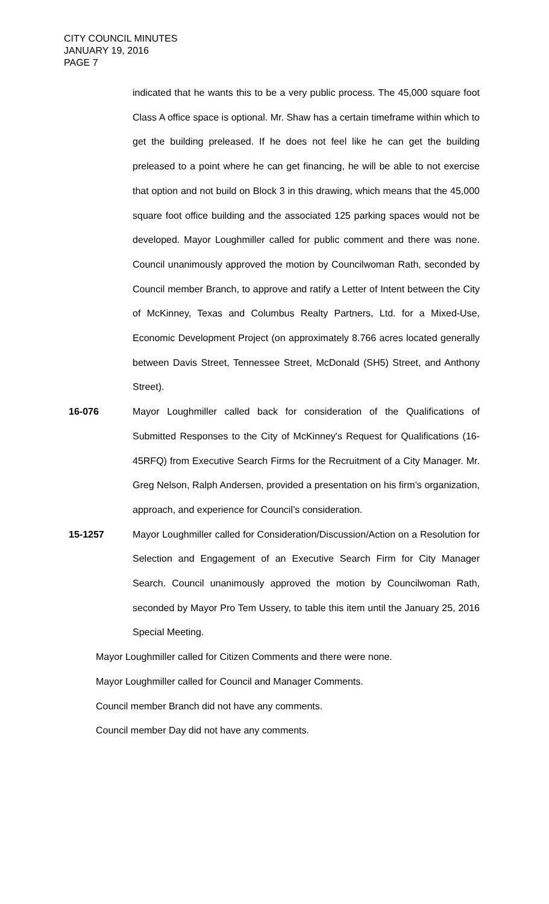CITY COUNCIL MINUTES
JANUARY 19, 2016
PAGE 7
indicated that he wants this to be a very public process. The 45,000 square foot Class A office space is optional. Mr. Shaw has a certain timeframe within which to get the building preleased. If he does not feel like he can get the building preleased to a point where he can get financing, he will be able to not exercise that option and not build on Block 3 in this drawing, which means that the 45,000 square foot office building and the associated 125 parking spaces would not be developed. Mayor Loughmiller called for public comment and there was none. Council unanimously approved the motion by Councilwoman Rath, seconded by Council member Branch, to approve and ratify a Letter of Intent between the City of McKinney, Texas and Columbus Realty Partners, Ltd. for a Mixed-Use, Economic Development Project (on approximately 8.766 acres located generally between Davis Street, Tennessee Street, McDonald (SH5) Street, and Anthony Street).
16-076 Mayor Loughmiller called back for consideration of the Qualifications of Submitted Responses to the City of McKinney's Request for Qualifications (16-45RFQ) from Executive Search Firms for the Recruitment of a City Manager. Mr. Greg Nelson, Ralph Andersen, provided a presentation on his firm’s organization, approach, and experience for Council’s consideration.
15-1257 Mayor Loughmiller called for Consideration/Discussion/Action on a Resolution for Selection and Engagement of an Executive Search Firm for City Manager Search. Council unanimously approved the motion by Councilwoman Rath, seconded by Mayor Pro Tem Ussery, to table this item until the January 25, 2016 Special Meeting.
Mayor Loughmiller called for Citizen Comments and there were none.
Mayor Loughmiller called for Council and Manager Comments.
Council member Branch did not have any comments.
Council member Day did not have any comments.